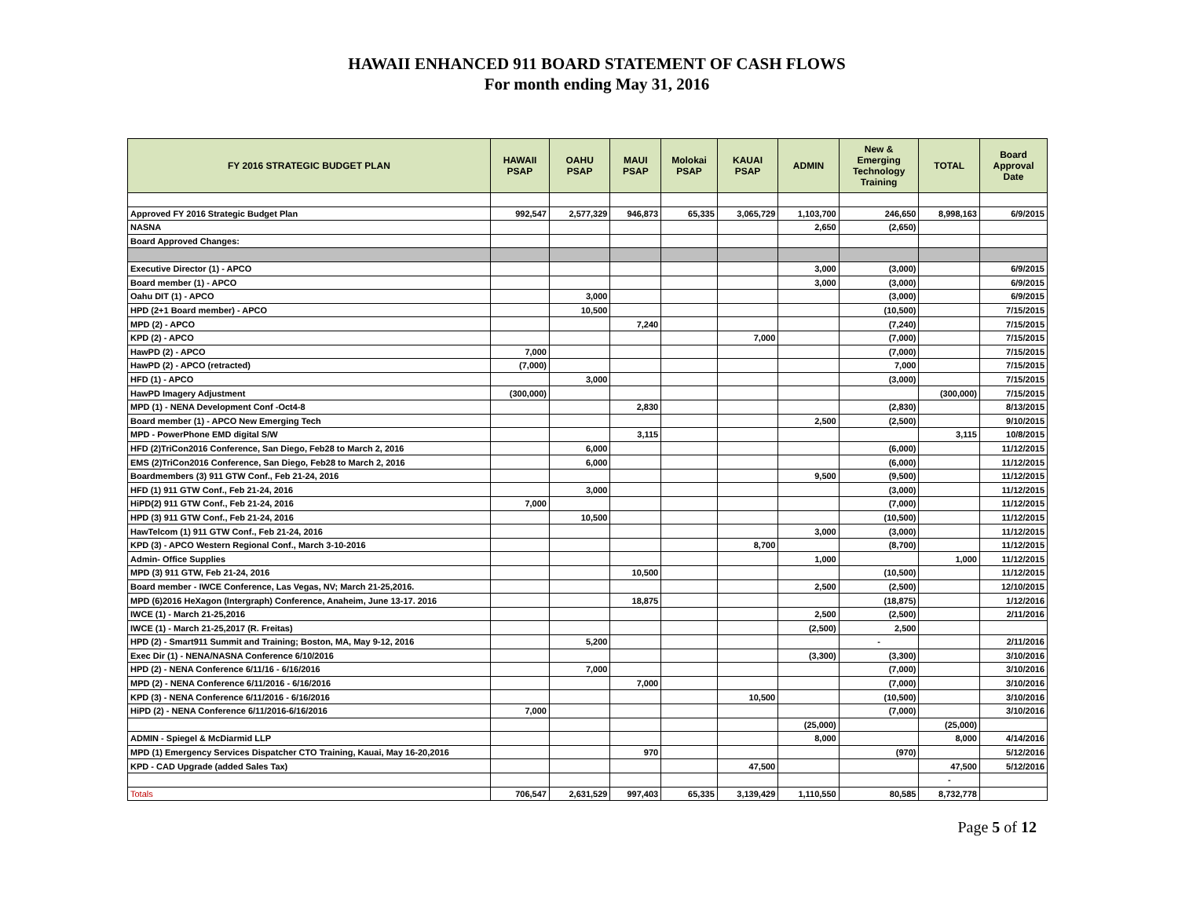HAWAII ENHANCED 911 BOARD STATEMENT OF CASH FLOWS
For month ending May 31, 2016
| FY 2016 STRATEGIC BUDGET PLAN | HAWAII PSAP | OAHU PSAP | MAUI PSAP | Molokai PSAP | KAUAI PSAP | ADMIN | New & Emerging Technology Training | TOTAL | Board Approval Date |
| --- | --- | --- | --- | --- | --- | --- | --- | --- | --- |
| Approved FY 2016 Strategic Budget Plan | 992,547 | 2,577,329 | 946,873 | 65,335 | 3,065,729 | 1,103,700 | 246,650 | 8,998,163 | 6/9/2015 |
| NASNA | | | | | | 2,650 | (2,650) | | |
| Board Approved Changes: | | | | | | | | | |
| Executive Director (1) - APCO | | | | | | 3,000 | (3,000) | | 6/9/2015 |
| Board member (1) - APCO | | | | | | 3,000 | (3,000) | | 6/9/2015 |
| Oahu DIT (1) - APCO | | 3,000 | | | | | (3,000) | | 6/9/2015 |
| HPD (2+1 Board member) - APCO | | 10,500 | | | | | (10,500) | | 7/15/2015 |
| MPD (2) - APCO | | | 7,240 | | | | (7,240) | | 7/15/2015 |
| KPD (2) - APCO | | | | | 7,000 | | (7,000) | | 7/15/2015 |
| HawPD (2) - APCO | 7,000 | | | | | | (7,000) | | 7/15/2015 |
| HawPD (2) - APCO (retracted) | (7,000) | | | | | | 7,000 | | 7/15/2015 |
| HFD (1) - APCO | | 3,000 | | | | | (3,000) | | 7/15/2015 |
| HawPD Imagery Adjustment | (300,000) | | | | | | | (300,000) | 7/15/2015 |
| MPD (1) - NENA Development Conf -Oct4-8 | | | 2,830 | | | | (2,830) | | 8/13/2015 |
| Board member (1) - APCO New Emerging Tech | | | | | | 2,500 | (2,500) | | 9/10/2015 |
| MPD - PowerPhone EMD digital S/W | | | 3,115 | | | | | 3,115 | 10/8/2015 |
| HFD (2)TriCon2016 Conference, San Diego, Feb28 to March 2, 2016 | | 6,000 | | | | | (6,000) | | 11/12/2015 |
| EMS (2)TriCon2016 Conference, San Diego, Feb28 to March 2, 2016 | | 6,000 | | | | | (6,000) | | 11/12/2015 |
| Boardmembers (3) 911 GTW Conf., Feb 21-24, 2016 | | | | | | 9,500 | (9,500) | | 11/12/2015 |
| HFD (1) 911 GTW Conf., Feb 21-24, 2016 | | 3,000 | | | | | (3,000) | | 11/12/2015 |
| HiPD(2) 911 GTW Conf., Feb 21-24, 2016 | 7,000 | | | | | | (7,000) | | 11/12/2015 |
| HPD (3) 911 GTW Conf., Feb 21-24, 2016 | | 10,500 | | | | | (10,500) | | 11/12/2015 |
| HawTelcom (1) 911 GTW Conf., Feb 21-24, 2016 | | | | | | 3,000 | (3,000) | | 11/12/2015 |
| KPD (3) - APCO Western Regional Conf., March 3-10-2016 | | | | | 8,700 | | (8,700) | | 11/12/2015 |
| Admin- Office Supplies | | | | | | 1,000 | | 1,000 | 11/12/2015 |
| MPD (3) 911 GTW, Feb 21-24, 2016 | | | 10,500 | | | | (10,500) | | 11/12/2015 |
| Board member - IWCE Conference, Las Vegas, NV; March 21-25,2016. | | | | | | 2,500 | (2,500) | | 12/10/2015 |
| MPD (6)2016 HeXagon (Intergraph) Conference, Anaheim, June 13-17. 2016 | | | 18,875 | | | | (18,875) | | 1/12/2016 |
| IWCE (1) - March 21-25,2016 | | | | | | 2,500 | (2,500) | | 2/11/2016 |
| IWCE (1) - March 21-25,2017 (R. Freitas) | | | | | | (2,500) | 2,500 | | |
| HPD (2) - Smart911 Summit and Training; Boston, MA, May 9-12, 2016 | | 5,200 | | | | | - | | 2/11/2016 |
| Exec Dir (1) - NENA/NASNA Conference 6/10/2016 | | | | | | (3,300) | (3,300) | | 3/10/2016 |
| HPD (2) - NENA Conference 6/11/16 - 6/16/2016 | | 7,000 | | | | | (7,000) | | 3/10/2016 |
| MPD (2) - NENA Conference 6/11/2016 - 6/16/2016 | | | 7,000 | | | | (7,000) | | 3/10/2016 |
| KPD (3) - NENA Conference 6/11/2016 - 6/16/2016 | | | | | 10,500 | | (10,500) | | 3/10/2016 |
| HiPD (2) - NENA Conference 6/11/2016-6/16/2016 | 7,000 | | | | | | (7,000) | | 3/10/2016 |
| | | | | | | (25,000) | | (25,000) | |
| ADMIN - Spiegel & McDiarmid LLP | | | | | | 8,000 | | 8,000 | 4/14/2016 |
| MPD (1) Emergency Services Dispatcher CTO Training, Kauai, May 16-20,2016 | | | 970 | | | | (970) | | 5/12/2016 |
| KPD - CAD Upgrade (added Sales Tax) | | | | | 47,500 | | | 47,500 | 5/12/2016 |
| | | | | | | | | - | |
| Totals | 706,547 | 2,631,529 | 997,403 | 65,335 | 3,139,429 | 1,110,550 | 80,585 | 8,732,778 | |
Page 5 of 12